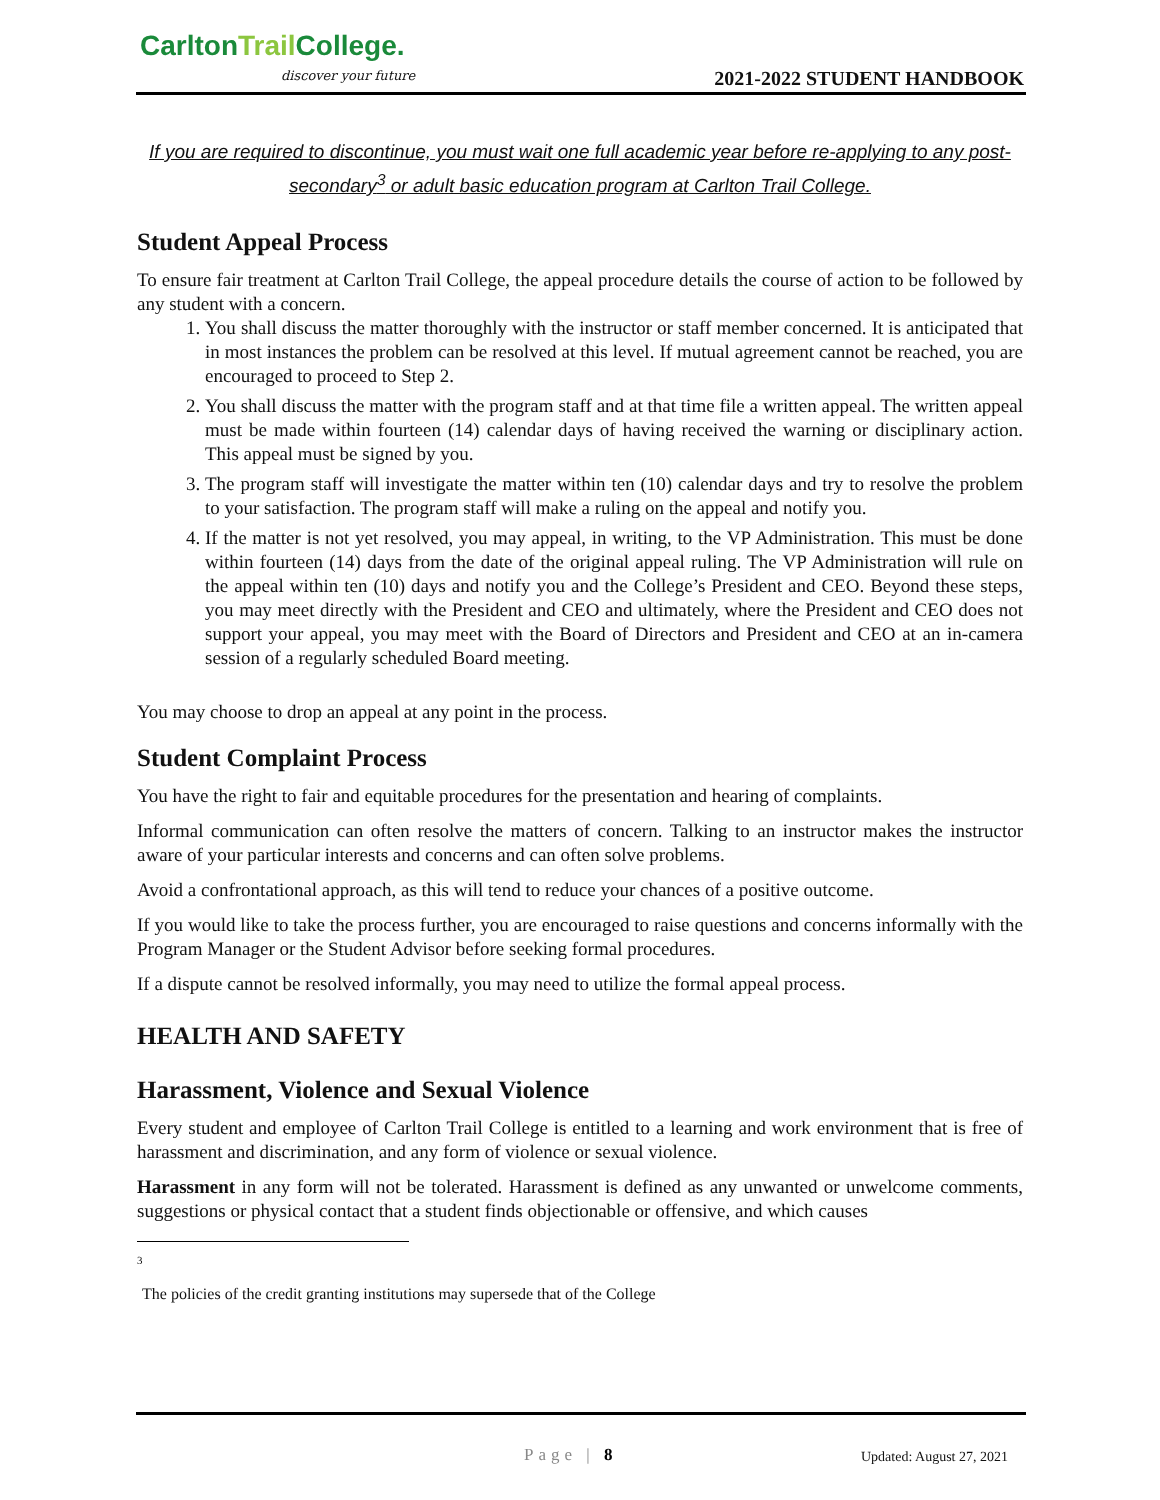CarltonTrail College.
discover your future 2021-2022 STUDENT HANDBOOK
If you are required to discontinue, you must wait one full academic year before re-applying to any post-secondary<sup>3</sup> or adult basic education program at Carlton Trail College.
Student Appeal Process
To ensure fair treatment at Carlton Trail College, the appeal procedure details the course of action to be followed by any student with a concern.
1. You shall discuss the matter thoroughly with the instructor or staff member concerned. It is anticipated that in most instances the problem can be resolved at this level. If mutual agreement cannot be reached, you are encouraged to proceed to Step 2.
2. You shall discuss the matter with the program staff and at that time file a written appeal. The written appeal must be made within fourteen (14) calendar days of having received the warning or disciplinary action. This appeal must be signed by you.
3. The program staff will investigate the matter within ten (10) calendar days and try to resolve the problem to your satisfaction. The program staff will make a ruling on the appeal and notify you.
4. If the matter is not yet resolved, you may appeal, in writing, to the VP Administration. This must be done within fourteen (14) days from the date of the original appeal ruling. The VP Administration will rule on the appeal within ten (10) days and notify you and the College’s President and CEO. Beyond these steps, you may meet directly with the President and CEO and ultimately, where the President and CEO does not support your appeal, you may meet with the Board of Directors and President and CEO at an in-camera session of a regularly scheduled Board meeting.
You may choose to drop an appeal at any point in the process.
Student Complaint Process
You have the right to fair and equitable procedures for the presentation and hearing of complaints.
Informal communication can often resolve the matters of concern. Talking to an instructor makes the instructor aware of your particular interests and concerns and can often solve problems.
Avoid a confrontational approach, as this will tend to reduce your chances of a positive outcome.
If you would like to take the process further, you are encouraged to raise questions and concerns informally with the Program Manager or the Student Advisor before seeking formal procedures.
If a dispute cannot be resolved informally, you may need to utilize the formal appeal process.
HEALTH AND SAFETY
Harassment, Violence and Sexual Violence
Every student and employee of Carlton Trail College is entitled to a learning and work environment that is free of harassment and discrimination, and any form of violence or sexual violence.
Harassment in any form will not be tolerated. Harassment is defined as any unwanted or unwelcome comments, suggestions or physical contact that a student finds objectionable or offensive, and which causes
3
The policies of the credit granting institutions may supersede that of the College
Page | 8 Updated: August 27, 2021